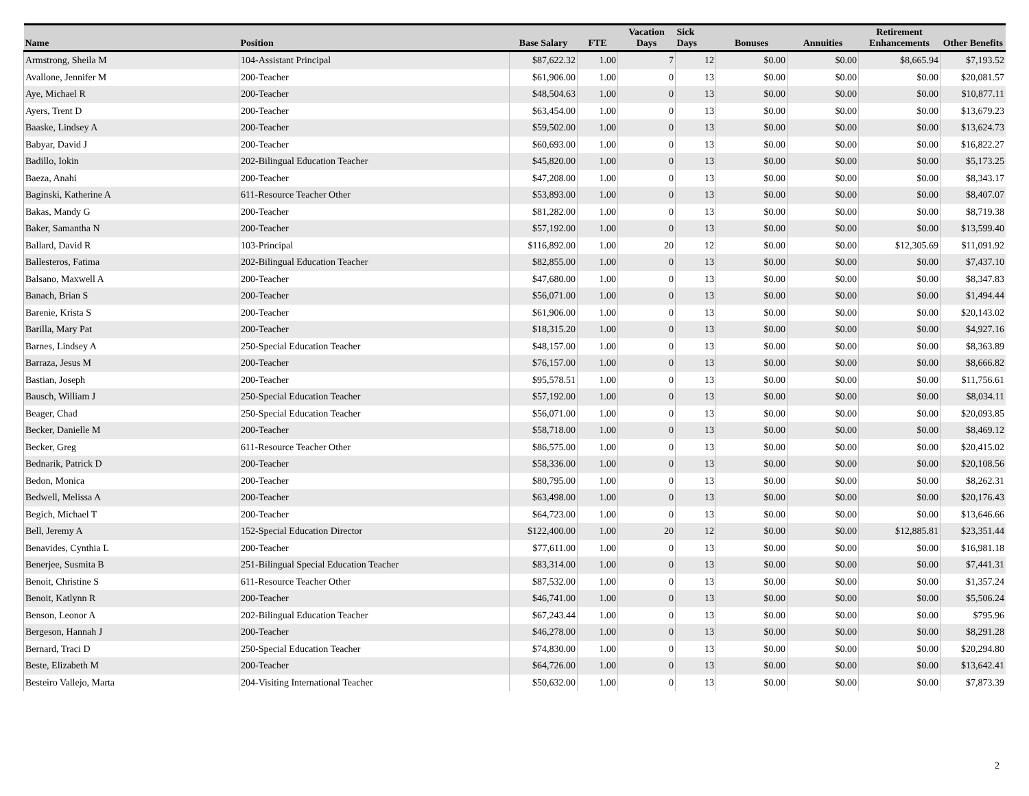| Name | Position | Base Salary | FTE | Vacation Days | Sick Days | Bonuses | Annuities | Retirement Enhancements | Other Benefits |
| --- | --- | --- | --- | --- | --- | --- | --- | --- | --- |
| Armstrong, Sheila M | 104-Assistant Principal | $87,622.32 | 1.00 | 7 | 12 | $0.00 | $0.00 | $8,665.94 | $7,193.52 |
| Avallone, Jennifer M | 200-Teacher | $61,906.00 | 1.00 | 0 | 13 | $0.00 | $0.00 | $0.00 | $20,081.57 |
| Aye, Michael R | 200-Teacher | $48,504.63 | 1.00 | 0 | 13 | $0.00 | $0.00 | $0.00 | $10,877.11 |
| Ayers, Trent D | 200-Teacher | $63,454.00 | 1.00 | 0 | 13 | $0.00 | $0.00 | $0.00 | $13,679.23 |
| Baaske, Lindsey A | 200-Teacher | $59,502.00 | 1.00 | 0 | 13 | $0.00 | $0.00 | $0.00 | $13,624.73 |
| Babyar, David J | 200-Teacher | $60,693.00 | 1.00 | 0 | 13 | $0.00 | $0.00 | $0.00 | $16,822.27 |
| Badillo, Iokin | 202-Bilingual Education Teacher | $45,820.00 | 1.00 | 0 | 13 | $0.00 | $0.00 | $0.00 | $5,173.25 |
| Baeza, Anahi | 200-Teacher | $47,208.00 | 1.00 | 0 | 13 | $0.00 | $0.00 | $0.00 | $8,343.17 |
| Baginski, Katherine A | 611-Resource Teacher Other | $53,893.00 | 1.00 | 0 | 13 | $0.00 | $0.00 | $0.00 | $8,407.07 |
| Bakas, Mandy G | 200-Teacher | $81,282.00 | 1.00 | 0 | 13 | $0.00 | $0.00 | $0.00 | $8,719.38 |
| Baker, Samantha N | 200-Teacher | $57,192.00 | 1.00 | 0 | 13 | $0.00 | $0.00 | $0.00 | $13,599.40 |
| Ballard, David R | 103-Principal | $116,892.00 | 1.00 | 20 | 12 | $0.00 | $0.00 | $12,305.69 | $11,091.92 |
| Ballesteros, Fatima | 202-Bilingual Education Teacher | $82,855.00 | 1.00 | 0 | 13 | $0.00 | $0.00 | $0.00 | $7,437.10 |
| Balsano, Maxwell A | 200-Teacher | $47,680.00 | 1.00 | 0 | 13 | $0.00 | $0.00 | $0.00 | $8,347.83 |
| Banach, Brian S | 200-Teacher | $56,071.00 | 1.00 | 0 | 13 | $0.00 | $0.00 | $0.00 | $1,494.44 |
| Barenie, Krista S | 200-Teacher | $61,906.00 | 1.00 | 0 | 13 | $0.00 | $0.00 | $0.00 | $20,143.02 |
| Barilla, Mary Pat | 200-Teacher | $18,315.20 | 1.00 | 0 | 13 | $0.00 | $0.00 | $0.00 | $4,927.16 |
| Barnes, Lindsey A | 250-Special Education Teacher | $48,157.00 | 1.00 | 0 | 13 | $0.00 | $0.00 | $0.00 | $8,363.89 |
| Barraza, Jesus M | 200-Teacher | $76,157.00 | 1.00 | 0 | 13 | $0.00 | $0.00 | $0.00 | $8,666.82 |
| Bastian, Joseph | 200-Teacher | $95,578.51 | 1.00 | 0 | 13 | $0.00 | $0.00 | $0.00 | $11,756.61 |
| Bausch, William J | 250-Special Education Teacher | $57,192.00 | 1.00 | 0 | 13 | $0.00 | $0.00 | $0.00 | $8,034.11 |
| Beager, Chad | 250-Special Education Teacher | $56,071.00 | 1.00 | 0 | 13 | $0.00 | $0.00 | $0.00 | $20,093.85 |
| Becker, Danielle M | 200-Teacher | $58,718.00 | 1.00 | 0 | 13 | $0.00 | $0.00 | $0.00 | $8,469.12 |
| Becker, Greg | 611-Resource Teacher Other | $86,575.00 | 1.00 | 0 | 13 | $0.00 | $0.00 | $0.00 | $20,415.02 |
| Bednarik, Patrick D | 200-Teacher | $58,336.00 | 1.00 | 0 | 13 | $0.00 | $0.00 | $0.00 | $20,108.56 |
| Bedon, Monica | 200-Teacher | $80,795.00 | 1.00 | 0 | 13 | $0.00 | $0.00 | $0.00 | $8,262.31 |
| Bedwell, Melissa A | 200-Teacher | $63,498.00 | 1.00 | 0 | 13 | $0.00 | $0.00 | $0.00 | $20,176.43 |
| Begich, Michael T | 200-Teacher | $64,723.00 | 1.00 | 0 | 13 | $0.00 | $0.00 | $0.00 | $13,646.66 |
| Bell, Jeremy A | 152-Special Education Director | $122,400.00 | 1.00 | 20 | 12 | $0.00 | $0.00 | $12,885.81 | $23,351.44 |
| Benavides, Cynthia L | 200-Teacher | $77,611.00 | 1.00 | 0 | 13 | $0.00 | $0.00 | $0.00 | $16,981.18 |
| Benerjee, Susmita B | 251-Bilingual Special Education Teacher | $83,314.00 | 1.00 | 0 | 13 | $0.00 | $0.00 | $0.00 | $7,441.31 |
| Benoit, Christine S | 611-Resource Teacher Other | $87,532.00 | 1.00 | 0 | 13 | $0.00 | $0.00 | $0.00 | $1,357.24 |
| Benoit, Katlynn R | 200-Teacher | $46,741.00 | 1.00 | 0 | 13 | $0.00 | $0.00 | $0.00 | $5,506.24 |
| Benson, Leonor A | 202-Bilingual Education Teacher | $67,243.44 | 1.00 | 0 | 13 | $0.00 | $0.00 | $0.00 | $795.96 |
| Bergeson, Hannah J | 200-Teacher | $46,278.00 | 1.00 | 0 | 13 | $0.00 | $0.00 | $0.00 | $8,291.28 |
| Bernard, Traci D | 250-Special Education Teacher | $74,830.00 | 1.00 | 0 | 13 | $0.00 | $0.00 | $0.00 | $20,294.80 |
| Beste, Elizabeth M | 200-Teacher | $64,726.00 | 1.00 | 0 | 13 | $0.00 | $0.00 | $0.00 | $13,642.41 |
| Besteiro Vallejo, Marta | 204-Visiting International Teacher | $50,632.00 | 1.00 | 0 | 13 | $0.00 | $0.00 | $0.00 | $7,873.39 |
2